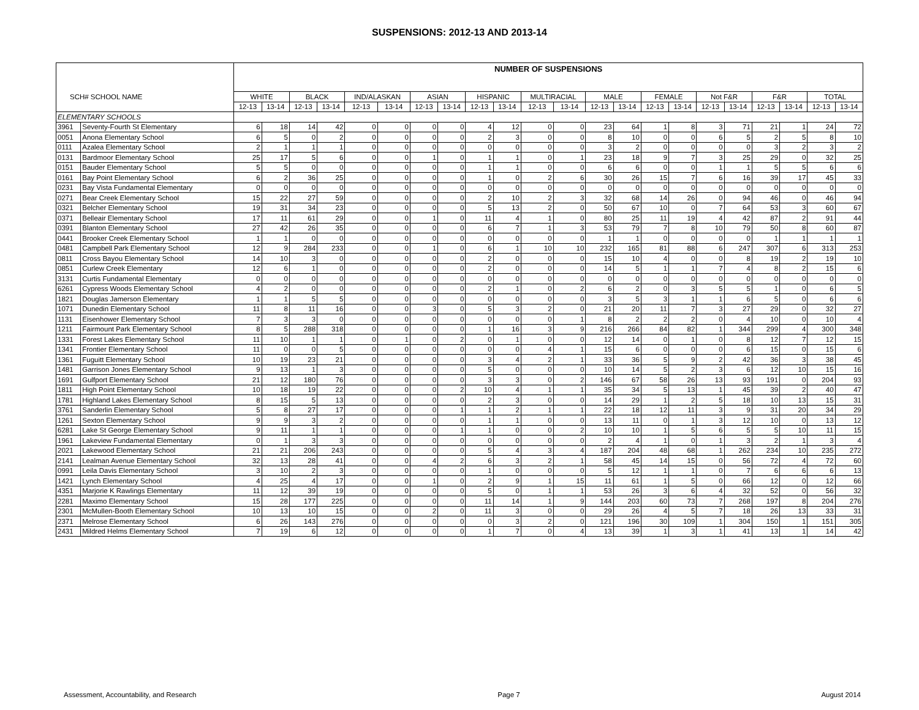SUSPENSIONS: 2012-13 AND 2013-14
| | | NUMBER OF SUSPENSIONS | | | | | | | | | | | | | | | | | | | | | |
| --- | --- | --- | --- | --- | --- | --- | --- | --- | --- | --- | --- | --- | --- | --- | --- | --- | --- | --- | --- | --- | --- | --- | --- |
| SCH# SCHOOL NAME | | WHITE | | BLACK | | IND/ALASKAN | | ASIAN | | HISPANIC | | MULTIRACIAL | | MALE | | FEMALE | | Not F&R | | F&R | | TOTAL | |
| | | 12-13 | 13-14 | 12-13 | 13-14 | 12-13 | 13-14 | 12-13 | 13-14 | 12-13 | 13-14 | 12-13 | 13-14 | 12-13 | 13-14 | 12-13 | 13-14 | 12-13 | 13-14 | 12-13 | 13-14 | 12-13 | 13-14 |
| ELEMENTARY SCHOOLS | | | | | | | | | | | | | | | | | | | | | | | |
| 3961 | Seventy-Fourth St Elementary | 6 | 18 | 14 | 42 | 0 | 0 | 0 | 0 | 4 | 12 | 0 | 0 | 23 | 64 | 1 | 8 | 3 | 71 | 21 | 1 | 24 | 72 |
| 0051 | Anona Elementary School | 6 | 5 | 0 | 2 | 0 | 0 | 0 | 0 | 2 | 3 | 0 | 0 | 8 | 10 | 0 | 0 | 6 | 5 | 2 | 5 | 8 | 10 |
| 0111 | Azalea Elementary School | 2 | 1 | 1 | 1 | 0 | 0 | 0 | 0 | 0 | 0 | 0 | 0 | 3 | 2 | 0 | 0 | 0 | 0 | 3 | 2 | 3 | 2 |
| 0131 | Bardmoor Elementary School | 25 | 17 | 5 | 6 | 0 | 0 | 1 | 0 | 1 | 1 | 0 | 1 | 23 | 18 | 9 | 7 | 3 | 25 | 29 | 0 | 32 | 25 |
| 0151 | Bauder Elementary School | 5 | 5 | 0 | 0 | 0 | 0 | 0 | 0 | 1 | 1 | 0 | 0 | 6 | 6 | 0 | 0 | 1 | 1 | 5 | 5 | 6 | 6 |
| 0161 | Bay Point Elementary School | 6 | 2 | 36 | 25 | 0 | 0 | 0 | 0 | 1 | 0 | 2 | 6 | 30 | 26 | 15 | 7 | 6 | 16 | 39 | 17 | 45 | 33 |
| 0231 | Bay Vista Fundamental Elementary | 0 | 0 | 0 | 0 | 0 | 0 | 0 | 0 | 0 | 0 | 0 | 0 | 0 | 0 | 0 | 0 | 0 | 0 | 0 | 0 | 0 | 0 |
| 0271 | Bear Creek Elementary School | 15 | 22 | 27 | 59 | 0 | 0 | 0 | 0 | 2 | 10 | 2 | 3 | 32 | 68 | 14 | 26 | 0 | 94 | 46 | 0 | 46 | 94 |
| 0321 | Belcher Elementary School | 19 | 31 | 34 | 23 | 0 | 0 | 0 | 0 | 5 | 13 | 2 | 0 | 50 | 67 | 10 | 0 | 7 | 64 | 53 | 3 | 60 | 67 |
| 0371 | Belleair Elementary School | 17 | 11 | 61 | 29 | 0 | 0 | 1 | 0 | 11 | 4 | 1 | 0 | 80 | 25 | 11 | 19 | 4 | 42 | 87 | 2 | 91 | 44 |
| 0391 | Blanton Elementary School | 27 | 42 | 26 | 35 | 0 | 0 | 0 | 0 | 6 | 7 | 1 | 3 | 53 | 79 | 7 | 8 | 10 | 79 | 50 | 8 | 60 | 87 |
| 0441 | Brooker Creek Elementary School | 1 | 1 | 0 | 0 | 0 | 0 | 0 | 0 | 0 | 0 | 0 | 0 | 1 | 1 | 0 | 0 | 0 | 0 | 1 | 1 | 1 | 1 |
| 0481 | Campbell Park Elementary School | 12 | 9 | 284 | 233 | 0 | 0 | 1 | 0 | 6 | 1 | 10 | 10 | 232 | 165 | 81 | 88 | 6 | 247 | 307 | 6 | 313 | 253 |
| 0811 | Cross Bayou Elementary School | 14 | 10 | 3 | 0 | 0 | 0 | 0 | 0 | 2 | 0 | 0 | 0 | 15 | 10 | 4 | 0 | 0 | 8 | 19 | 2 | 19 | 10 |
| 0851 | Curlew Creek Elementary | 12 | 6 | 1 | 0 | 0 | 0 | 0 | 0 | 2 | 0 | 0 | 0 | 14 | 5 | 1 | 1 | 7 | 4 | 8 | 2 | 15 | 6 |
| 3131 | Curtis Fundamental Elementary | 0 | 0 | 0 | 0 | 0 | 0 | 0 | 0 | 0 | 0 | 0 | 0 | 0 | 0 | 0 | 0 | 0 | 0 | 0 | 0 | 0 | 0 |
| 6261 | Cypress Woods Elementary School | 4 | 2 | 0 | 0 | 0 | 0 | 0 | 0 | 2 | 1 | 0 | 2 | 6 | 2 | 0 | 3 | 5 | 5 | 1 | 0 | 6 | 5 |
| 1821 | Douglas Jamerson Elementary | 1 | 1 | 5 | 5 | 0 | 0 | 0 | 0 | 0 | 0 | 0 | 0 | 3 | 5 | 3 | 1 | 1 | 6 | 5 | 0 | 6 | 6 |
| 1071 | Dunedin Elementary School | 11 | 8 | 11 | 16 | 0 | 0 | 3 | 0 | 5 | 3 | 2 | 0 | 21 | 20 | 11 | 7 | 3 | 27 | 29 | 0 | 32 | 27 |
| 1131 | Eisenhower Elementary School | 7 | 3 | 3 | 0 | 0 | 0 | 0 | 0 | 0 | 0 | 0 | 1 | 8 | 2 | 2 | 2 | 0 | 4 | 10 | 0 | 10 | 4 |
| 1211 | Fairmount Park Elementary School | 8 | 5 | 288 | 318 | 0 | 0 | 0 | 0 | 1 | 16 | 3 | 9 | 216 | 266 | 84 | 82 | 1 | 344 | 299 | 4 | 300 | 348 |
| 1331 | Forest Lakes Elementary School | 11 | 10 | 1 | 1 | 0 | 1 | 0 | 2 | 0 | 1 | 0 | 0 | 12 | 14 | 0 | 1 | 0 | 8 | 12 | 7 | 12 | 15 |
| 1341 | Frontier Elementary School | 11 | 0 | 0 | 5 | 0 | 0 | 0 | 0 | 0 | 0 | 4 | 1 | 15 | 6 | 0 | 0 | 0 | 6 | 15 | 0 | 15 | 6 |
| 1361 | Fuguitt Elementary School | 10 | 19 | 23 | 21 | 0 | 0 | 0 | 0 | 3 | 4 | 2 | 1 | 33 | 36 | 5 | 9 | 2 | 42 | 36 | 3 | 38 | 45 |
| 1481 | Garrison Jones Elementary School | 9 | 13 | 1 | 3 | 0 | 0 | 0 | 0 | 5 | 0 | 0 | 0 | 10 | 14 | 5 | 2 | 3 | 6 | 12 | 10 | 15 | 16 |
| 1691 | Gulfport Elementary School | 21 | 12 | 180 | 76 | 0 | 0 | 0 | 0 | 3 | 3 | 0 | 2 | 146 | 67 | 58 | 26 | 13 | 93 | 191 | 0 | 204 | 93 |
| 1811 | High Point Elementary School | 10 | 18 | 19 | 22 | 0 | 0 | 0 | 2 | 10 | 4 | 1 | 1 | 35 | 34 | 5 | 13 | 1 | 45 | 39 | 2 | 40 | 47 |
| 1781 | Highland Lakes Elementary School | 8 | 15 | 5 | 13 | 0 | 0 | 0 | 0 | 2 | 3 | 0 | 0 | 14 | 29 | 1 | 2 | 5 | 18 | 10 | 13 | 15 | 31 |
| 3761 | Sanderlin Elementary School | 5 | 8 | 27 | 17 | 0 | 0 | 0 | 1 | 1 | 2 | 1 | 1 | 22 | 18 | 12 | 11 | 3 | 9 | 31 | 20 | 34 | 29 |
| 1261 | Sexton Elementary School | 9 | 9 | 3 | 2 | 0 | 0 | 0 | 0 | 1 | 1 | 0 | 0 | 13 | 11 | 0 | 1 | 3 | 12 | 10 | 0 | 13 | 12 |
| 6281 | Lake St George Elementary School | 9 | 11 | 1 | 1 | 0 | 0 | 0 | 1 | 1 | 0 | 0 | 2 | 10 | 10 | 1 | 5 | 6 | 5 | 5 | 10 | 11 | 15 |
| 1961 | Lakeview Fundamental Elementary | 0 | 1 | 3 | 3 | 0 | 0 | 0 | 0 | 0 | 0 | 0 | 0 | 2 | 4 | 1 | 0 | 1 | 3 | 2 | 1 | 3 | 4 |
| 2021 | Lakewood Elementary School | 21 | 21 | 206 | 243 | 0 | 0 | 0 | 0 | 5 | 4 | 3 | 4 | 187 | 204 | 48 | 68 | 1 | 262 | 234 | 10 | 235 | 272 |
| 2141 | Lealman Avenue Elementary School | 32 | 13 | 28 | 41 | 0 | 0 | 4 | 2 | 6 | 3 | 2 | 1 | 58 | 45 | 14 | 15 | 0 | 56 | 72 | 4 | 72 | 60 |
| 0991 | Leila Davis Elementary School | 3 | 10 | 2 | 3 | 0 | 0 | 0 | 0 | 1 | 0 | 0 | 0 | 5 | 12 | 1 | 1 | 0 | 7 | 6 | 6 | 6 | 13 |
| 1421 | Lynch Elementary School | 4 | 25 | 4 | 17 | 0 | 0 | 1 | 0 | 2 | 9 | 1 | 15 | 11 | 61 | 1 | 5 | 0 | 66 | 12 | 0 | 12 | 66 |
| 4351 | Marjorie K Rawlings Elementary | 11 | 12 | 39 | 19 | 0 | 0 | 0 | 0 | 5 | 0 | 1 | 1 | 53 | 26 | 3 | 6 | 4 | 32 | 52 | 0 | 56 | 32 |
| 2281 | Maximo Elementary School | 15 | 28 | 177 | 225 | 0 | 0 | 0 | 0 | 11 | 14 | 1 | 9 | 144 | 203 | 60 | 73 | 7 | 268 | 197 | 8 | 204 | 276 |
| 2301 | McMullen-Booth Elementary School | 10 | 13 | 10 | 15 | 0 | 0 | 2 | 0 | 11 | 3 | 0 | 0 | 29 | 26 | 4 | 5 | 7 | 18 | 26 | 13 | 33 | 31 |
| 2371 | Melrose Elementary School | 6 | 26 | 143 | 276 | 0 | 0 | 0 | 0 | 0 | 3 | 2 | 0 | 121 | 196 | 30 | 109 | 1 | 304 | 150 | 1 | 151 | 305 |
| 2431 | Mildred Helms Elementary School | 7 | 19 | 6 | 12 | 0 | 0 | 0 | 0 | 1 | 7 | 0 | 4 | 13 | 39 | 1 | 3 | 1 | 41 | 13 | 1 | 14 | 42 |
Assessment, Accountability, and Research Page 7 August 2014